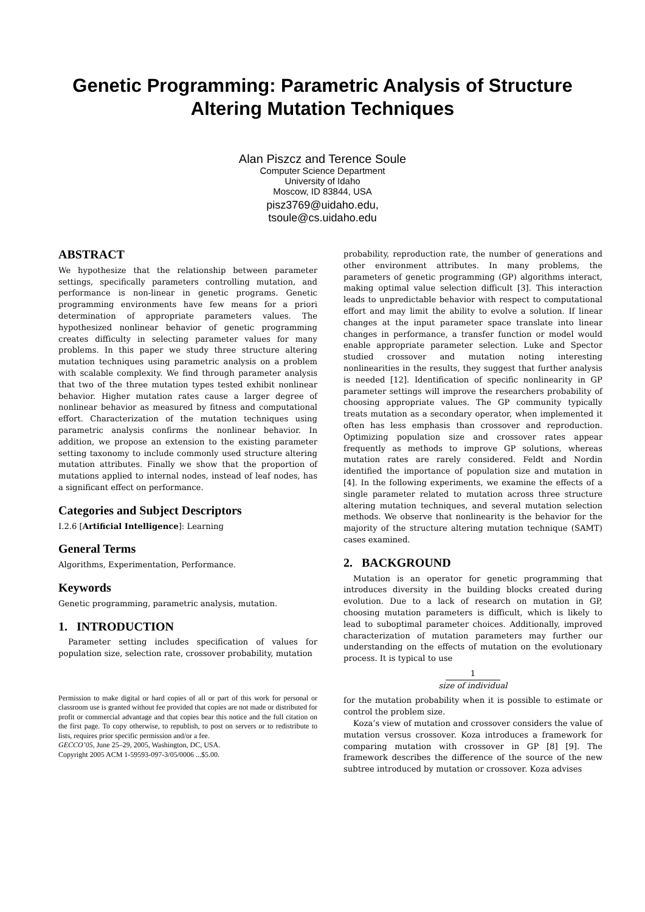Genetic Programming: Parametric Analysis of Structure
Altering Mutation Techniques
Alan Piszcz and Terence Soule
Computer Science Department
University of Idaho
Moscow, ID 83844, USA
pisz3769@uidaho.edu,
tsoule@cs.uidaho.edu
ABSTRACT
We hypothesize that the relationship between parameter settings, specifically parameters controlling mutation, and performance is non-linear in genetic programs. Genetic programming environments have few means for a priori determination of appropriate parameters values. The hypothesized nonlinear behavior of genetic programming creates difficulty in selecting parameter values for many problems. In this paper we study three structure altering mutation techniques using parametric analysis on a problem with scalable complexity. We find through parameter analysis that two of the three mutation types tested exhibit nonlinear behavior. Higher mutation rates cause a larger degree of nonlinear behavior as measured by fitness and computational effort. Characterization of the mutation techniques using parametric analysis confirms the nonlinear behavior. In addition, we propose an extension to the existing parameter setting taxonomy to include commonly used structure altering mutation attributes. Finally we show that the proportion of mutations applied to internal nodes, instead of leaf nodes, has a significant effect on performance.
Categories and Subject Descriptors
I.2.6 [Artificial Intelligence]: Learning
General Terms
Algorithms, Experimentation, Performance.
Keywords
Genetic programming, parametric analysis, mutation.
1. INTRODUCTION
Parameter setting includes specification of values for population size, selection rate, crossover probability, mutation
Permission to make digital or hard copies of all or part of this work for personal or classroom use is granted without fee provided that copies are not made or distributed for profit or commercial advantage and that copies bear this notice and the full citation on the first page. To copy otherwise, to republish, to post on servers or to redistribute to lists, requires prior specific permission and/or a fee.
GECCO’05, June 25–29, 2005, Washington, DC, USA.
Copyright 2005 ACM 1-59593-097-3/05/0006 ...$5.00.
probability, reproduction rate, the number of generations and other environment attributes. In many problems, the parameters of genetic programming (GP) algorithms interact, making optimal value selection difficult [3]. This interaction leads to unpredictable behavior with respect to computational effort and may limit the ability to evolve a solution. If linear changes at the input parameter space translate into linear changes in performance, a transfer function or model would enable appropriate parameter selection. Luke and Spector studied crossover and mutation noting interesting nonlinearities in the results, they suggest that further analysis is needed [12]. Identification of specific nonlinearity in GP parameter settings will improve the researchers probability of choosing appropriate values. The GP community typically treats mutation as a secondary operator, when implemented it often has less emphasis than crossover and reproduction. Optimizing population size and crossover rates appear frequently as methods to improve GP solutions, whereas mutation rates are rarely considered. Feldt and Nordin identified the importance of population size and mutation in [4]. In the following experiments, we examine the effects of a single parameter related to mutation across three structure altering mutation techniques, and several mutation selection methods. We observe that nonlinearity is the behavior for the majority of the structure altering mutation technique (SAMT) cases examined.
2. BACKGROUND
Mutation is an operator for genetic programming that introduces diversity in the building blocks created during evolution. Due to a lack of research on mutation in GP, choosing mutation parameters is difficult, which is likely to lead to suboptimal parameter choices. Additionally, improved characterization of mutation parameters may further our understanding on the effects of mutation on the evolutionary process. It is typical to use
1
size of individual
for the mutation probability when it is possible to estimate or control the problem size.
Koza’s view of mutation and crossover considers the value of mutation versus crossover. Koza introduces a framework for comparing mutation with crossover in GP [8] [9]. The framework describes the difference of the source of the new subtree introduced by mutation or crossover. Koza advises